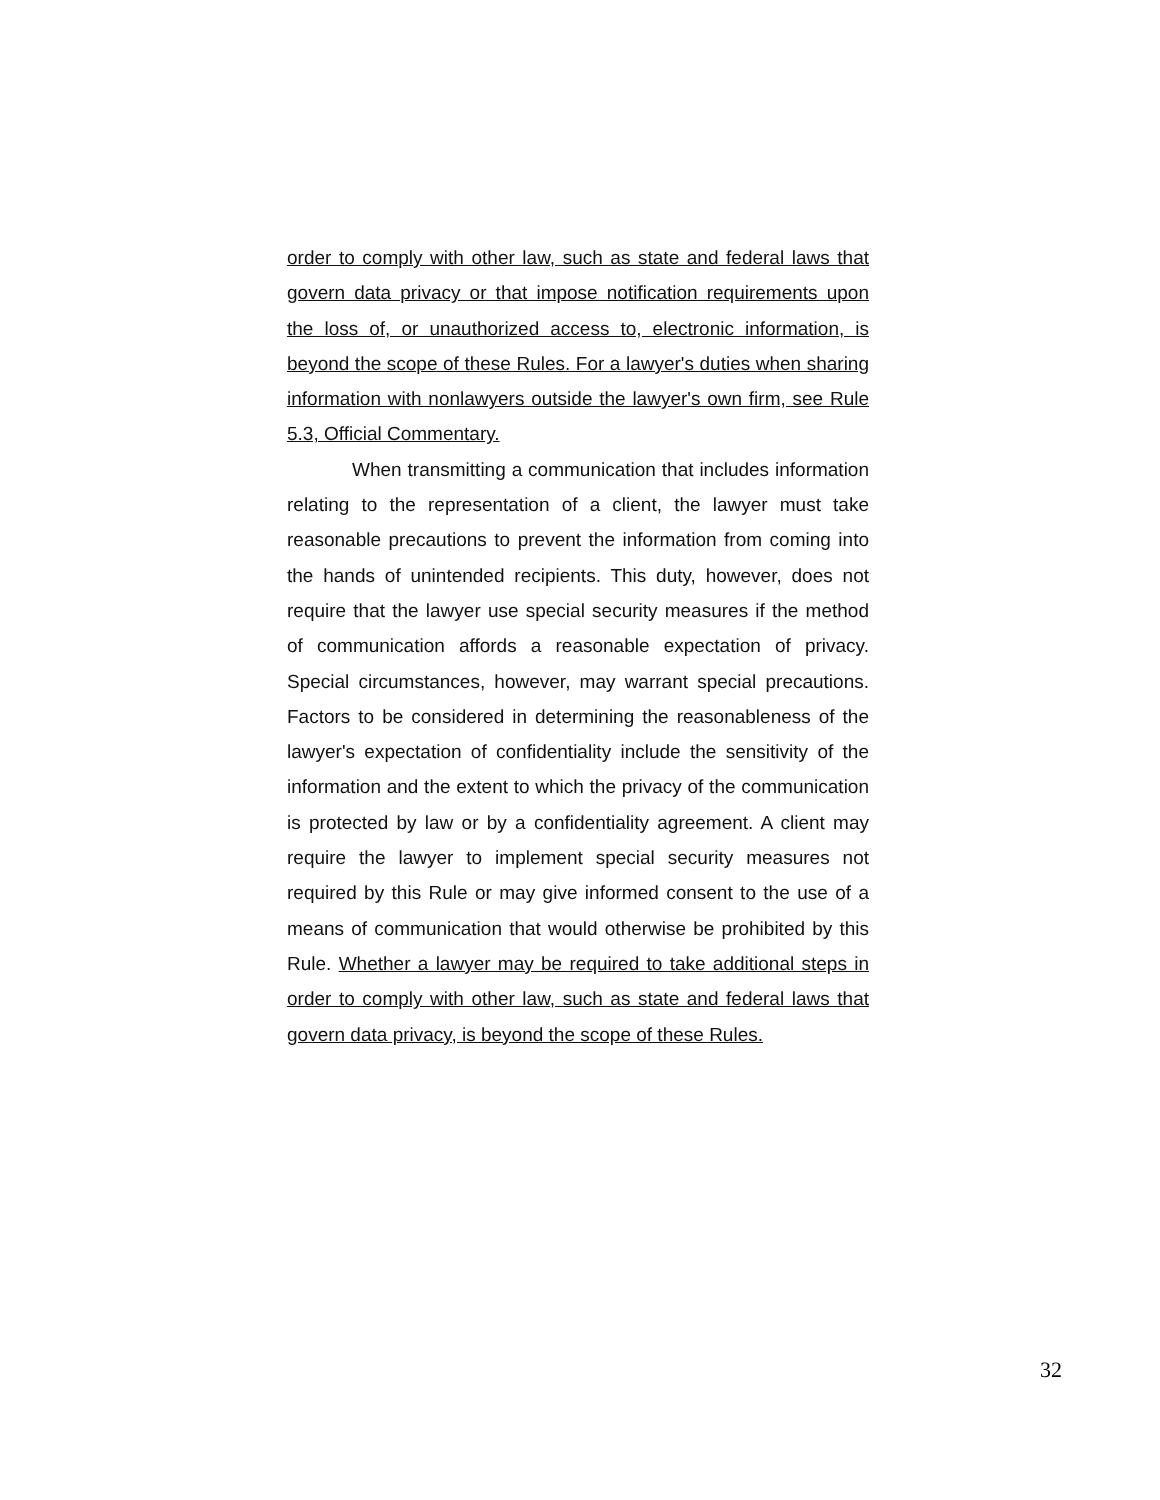order to comply with other law, such as state and federal laws that govern data privacy or that impose notification requirements upon the loss of, or unauthorized access to, electronic information, is beyond the scope of these Rules. For a lawyer's duties when sharing information with nonlawyers outside the lawyer's own firm, see Rule 5.3, Official Commentary.
When transmitting a communication that includes information relating to the representation of a client, the lawyer must take reasonable precautions to prevent the information from coming into the hands of unintended recipients. This duty, however, does not require that the lawyer use special security measures if the method of communication affords a reasonable expectation of privacy. Special circumstances, however, may warrant special precautions. Factors to be considered in determining the reasonableness of the lawyer's expectation of confidentiality include the sensitivity of the information and the extent to which the privacy of the communication is protected by law or by a confidentiality agreement. A client may require the lawyer to implement special security measures not required by this Rule or may give informed consent to the use of a means of communication that would otherwise be prohibited by this Rule. Whether a lawyer may be required to take additional steps in order to comply with other law, such as state and federal laws that govern data privacy, is beyond the scope of these Rules.
32